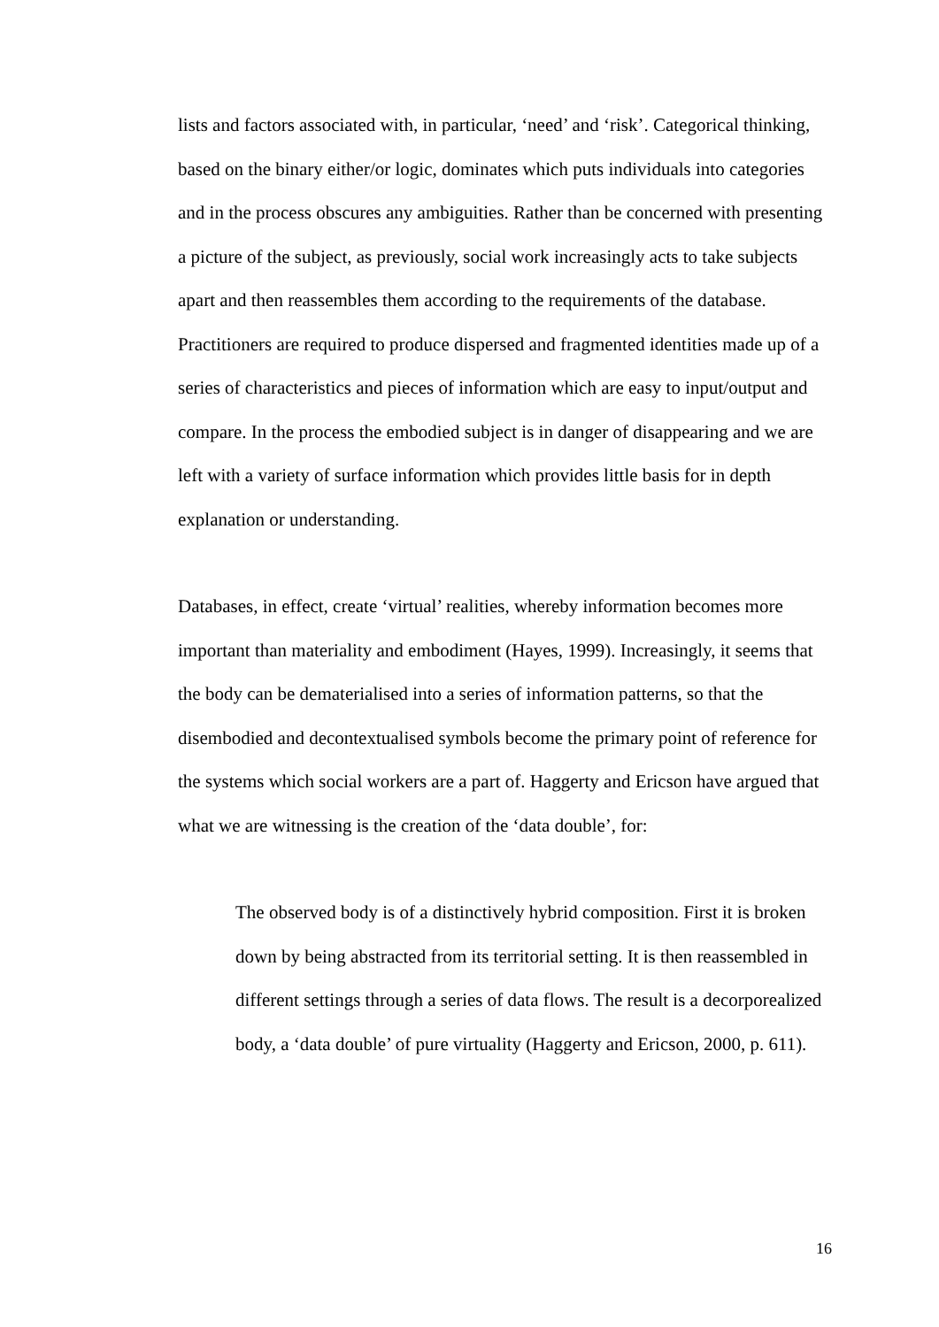lists and factors associated with, in particular, ‘need’ and ‘risk’. Categorical thinking, based on the binary either/or logic, dominates which puts individuals into categories and in the process obscures any ambiguities. Rather than be concerned with presenting a picture of the subject, as previously, social work increasingly acts to take subjects apart and then reassembles them according to the requirements of the database. Practitioners are required to produce dispersed and fragmented identities made up of a series of characteristics and pieces of information which are easy to input/output and compare. In the process the embodied subject is in danger of disappearing and we are left with a variety of surface information which provides little basis for in depth explanation or understanding.
Databases, in effect, create ‘virtual’ realities, whereby information becomes more important than materiality and embodiment (Hayes, 1999). Increasingly, it seems that the body can be dematerialised into a series of information patterns, so that the disembodied and decontextualised symbols become the primary point of reference for the systems which social workers are a part of. Haggerty and Ericson have argued that what we are witnessing is the creation of the ‘data double’, for:
The observed body is of a distinctively hybrid composition. First it is broken down by being abstracted from its territorial setting. It is then reassembled in different settings through a series of data flows. The result is a decorporealized body, a ‘data double’ of pure virtuality (Haggerty and Ericson, 2000, p. 611).
16